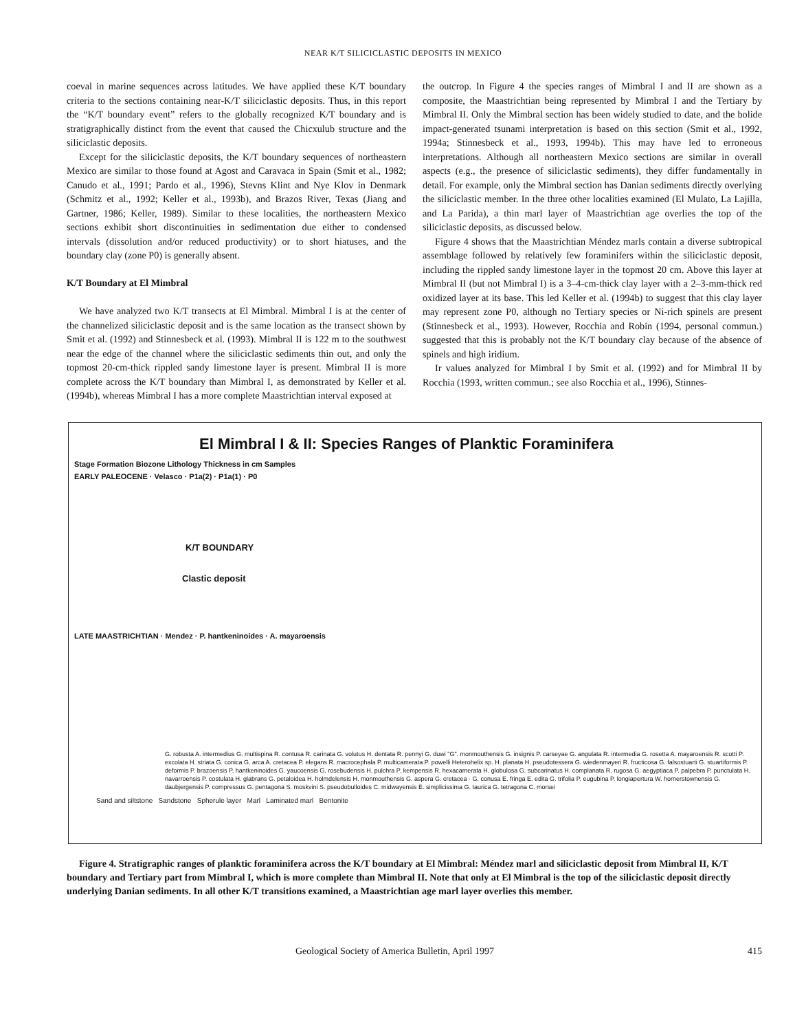NEAR K/T SILICICLASTIC DEPOSITS IN MEXICO
coeval in marine sequences across latitudes. We have applied these K/T boundary criteria to the sections containing near-K/T siliciclastic deposits. Thus, in this report the “K/T boundary event” refers to the globally recognized K/T boundary and is stratigraphically distinct from the event that caused the Chicxulub structure and the siliciclastic deposits.
Except for the siliciclastic deposits, the K/T boundary sequences of northeastern Mexico are similar to those found at Agost and Caravaca in Spain (Smit et al., 1982; Canudo et al., 1991; Pardo et al., 1996), Stevns Klint and Nye Klov in Denmark (Schmitz et al., 1992; Keller et al., 1993b), and Brazos River, Texas (Jiang and Gartner, 1986; Keller, 1989). Similar to these localities, the northeastern Mexico sections exhibit short discontinuities in sedimentation due either to condensed intervals (dissolution and/or reduced productivity) or to short hiatuses, and the boundary clay (zone P0) is generally absent.
K/T Boundary at El Mimbral
We have analyzed two K/T transects at El Mimbral. Mimbral I is at the center of the channelized siliciclastic deposit and is the same location as the transect shown by Smit et al. (1992) and Stinnesbeck et al. (1993). Mimbral II is 122 m to the southwest near the edge of the channel where the siliciclastic sediments thin out, and only the topmost 20-cm-thick rippled sandy limestone layer is present. Mimbral II is more complete across the K/T boundary than Mimbral I, as demonstrated by Keller et al. (1994b), whereas Mimbral I has a more complete Maastrichtian interval exposed at
the outcrop. In Figure 4 the species ranges of Mimbral I and II are shown as a composite, the Maastrichtian being represented by Mimbral I and the Tertiary by Mimbral II. Only the Mimbral section has been widely studied to date, and the bolide impact-generated tsunami interpretation is based on this section (Smit et al., 1992, 1994a; Stinnesbeck et al., 1993, 1994b). This may have led to erroneous interpretations. Although all northeastern Mexico sections are similar in overall aspects (e.g., the presence of siliciclastic sediments), they differ fundamentally in detail. For example, only the Mimbral section has Danian sediments directly overlying the siliciclastic member. In the three other localities examined (El Mulato, La Lajilla, and La Parida), a thin marl layer of Maastrichtian age overlies the top of the siliciclastic deposits, as discussed below.
Figure 4 shows that the Maastrichtian Méndez marls contain a diverse subtropical assemblage followed by relatively few foraminifers within the siliciclastic deposit, including the rippled sandy limestone layer in the topmost 20 cm. Above this layer at Mimbral II (but not Mimbral I) is a 3–4-cm-thick clay layer with a 2–3-mm-thick red oxidized layer at its base. This led Keller et al. (1994b) to suggest that this clay layer may represent zone P0, although no Tertiary species or Ni-rich spinels are present (Stinnesbeck et al., 1993). However, Rocchia and Robin (1994, personal commun.) suggested that this is probably not the K/T boundary clay because of the absence of spinels and high iridium.
Ir values analyzed for Mimbral I by Smit et al. (1992) and for Mimbral II by Rocchia (1993, written commun.; see also Rocchia et al., 1996), Stinnes-
El Mimbral I & II: Species Ranges of Planktic Foraminifera
Stage Formation Biozone Lithology Thickness in cm Samples
EARLY PALEOCENE · Velasco · P1a(2) · P1a(1) · P0
K/T BOUNDARY
Clastic deposit
LATE MAASTRICHTIAN · Mendez · P. hantkeninoides · A. mayaroensis
G. robusta A. intermedius G. multispina R. contusa R. carinata G. volutus H. dentata R. pennyi G. duwi "G". monmouthensis G. insignis P. carseyae G. angulata R. intermedia G. rosetta A. mayaroensis R. scotti P. excolata H. striata G. conica G. arca A. cretacea P. elegans R. macrocephala P. multicamerata P. powelli Heterohelix sp. H. planata H. pseudotessera G. wiedenmayeri R. fructicosa G. falsostuarti G. stuartiformis P. deformis P. brazoensis P. hantkeninoides G. yaucoensis G. rosebudensis H. pulchra P. kempensis R. hexacamerata H. globulosa G. subcarinatus H. complanata R. rugosa G. aegyptiaca P. palpebra P. punctulata H. navarroensis P. costulata H. glabrans G. petaloidea H. holmdelensis H. monmouthensis G. aspera G. cretacea · G. conusa E. fringa E. edita G. trifolia P. eugubina P. longiapertura W. hornerstownensis G. daubjergensis P. compressus G. pentagona S. moskvini S. pseudobulloides C. midwayensis E. simplicissima G. taurica G. tetragona C. morsei
Sand and siltstone Sandstone Spherule layer Marl Laminated marl Bentonite
Figure 4. Stratigraphic ranges of planktic foraminifera across the K/T boundary at El Mimbral: Méndez marl and siliciclastic deposit from Mimbral II, K/T boundary and Tertiary part from Mimbral I, which is more complete than Mimbral II. Note that only at El Mimbral is the top of the siliciclastic deposit directly underlying Danian sediments. In all other K/T transitions examined, a Maastrichtian age marl layer overlies this member.
Geological Society of America Bulletin, April 1997 415